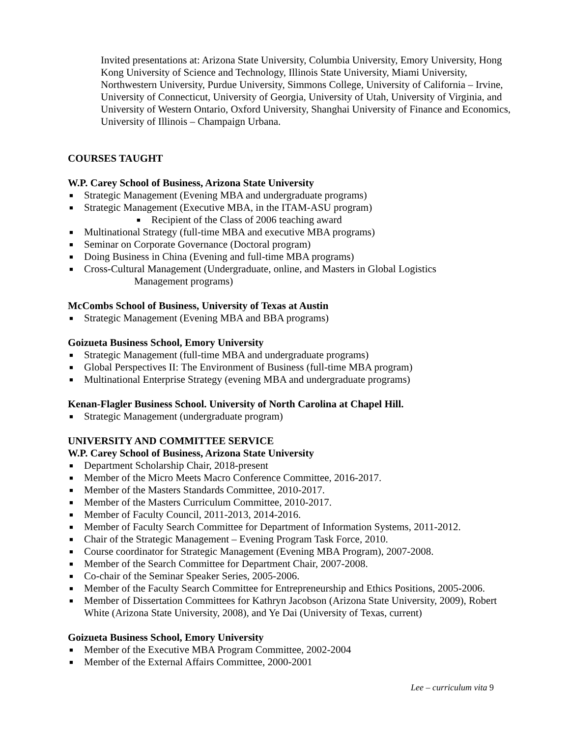Invited presentations at: Arizona State University, Columbia University, Emory University, Hong Kong University of Science and Technology, Illinois State University, Miami University, Northwestern University, Purdue University, Simmons College, University of California – Irvine, University of Connecticut, University of Georgia, University of Utah, University of Virginia, and University of Western Ontario, Oxford University, Shanghai University of Finance and Economics, University of Illinois – Champaign Urbana.
COURSES TAUGHT
W.P. Carey School of Business, Arizona State University
■ Strategic Management (Evening MBA and undergraduate programs)
■ Strategic Management (Executive MBA, in the ITAM-ASU program)
■ Recipient of the Class of 2006 teaching award
■ Multinational Strategy (full-time MBA and executive MBA programs)
■ Seminar on Corporate Governance (Doctoral program)
■ Doing Business in China (Evening and full-time MBA programs)
■ Cross-Cultural Management (Undergraduate, online, and Masters in Global Logistics
Management programs)
McCombs School of Business, University of Texas at Austin
■ Strategic Management (Evening MBA and BBA programs)
Goizueta Business School, Emory University
■ Strategic Management (full-time MBA and undergraduate programs)
■ Global Perspectives II: The Environment of Business (full-time MBA program)
■ Multinational Enterprise Strategy (evening MBA and undergraduate programs)
Kenan-Flagler Business School. University of North Carolina at Chapel Hill.
■ Strategic Management (undergraduate program)
UNIVERSITY AND COMMITTEE SERVICE
W.P. Carey School of Business, Arizona State University
■ Department Scholarship Chair, 2018-present
■ Member of the Micro Meets Macro Conference Committee, 2016-2017.
■ Member of the Masters Standards Committee, 2010-2017.
■ Member of the Masters Curriculum Committee, 2010-2017.
■ Member of Faculty Council, 2011-2013, 2014-2016.
■ Member of Faculty Search Committee for Department of Information Systems, 2011-2012.
■ Chair of the Strategic Management – Evening Program Task Force, 2010.
■ Course coordinator for Strategic Management (Evening MBA Program), 2007-2008.
■ Member of the Search Committee for Department Chair, 2007-2008.
■ Co-chair of the Seminar Speaker Series, 2005-2006.
■ Member of the Faculty Search Committee for Entrepreneurship and Ethics Positions, 2005-2006.
■ Member of Dissertation Committees for Kathryn Jacobson (Arizona State University, 2009), Robert White (Arizona State University, 2008), and Ye Dai (University of Texas, current)
Goizueta Business School, Emory University
■ Member of the Executive MBA Program Committee, 2002-2004
■ Member of the External Affairs Committee, 2000-2001
Lee – curriculum vita 9